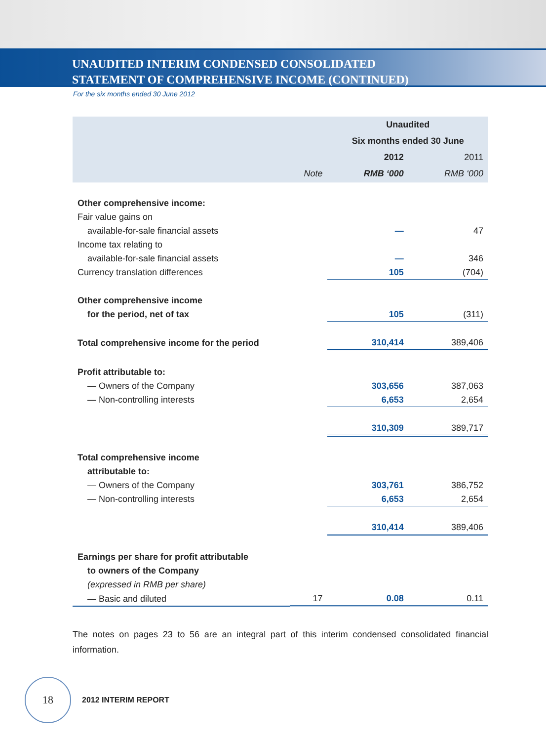UNAUDITED INTERIM CONDENSED CONSOLIDATED
STATEMENT OF COMPREHENSIVE INCOME (CONTINUED)
For the six months ended 30 June 2012
| | | Unaudited | |
| --- | --- | --- | --- |
| | | Six months ended 30 June | |
| | | 2012 | 2011 |
| | Note | RMB ‘000 | RMB ‘000 |
| Other comprehensive income: | | | |
| Fair value gains on | | | |
| available-for-sale financial assets | | — | 47 |
| Income tax relating to | | | |
| available-for-sale financial assets | | — | 346 |
| Currency translation differences | | 105 | (704) |
| Other comprehensive income | | | |
| for the period, net of tax | | 105 | (311) |
| Total comprehensive income for the period | | 310,414 | 389,406 |
| Profit attributable to: | | | |
| — Owners of the Company | | 303,656 | 387,063 |
| — Non-controlling interests | | 6,653 | 2,654 |
| | | 310,309 | 389,717 |
| Total comprehensive income | | | |
| attributable to: | | | |
| — Owners of the Company | | 303,761 | 386,752 |
| — Non-controlling interests | | 6,653 | 2,654 |
| | | 310,414 | 389,406 |
| Earnings per share for profit attributable | | | |
| to owners of the Company | | | |
| (expressed in RMB per share) | | | |
| — Basic and diluted | 17 | 0.08 | 0.11 |
The notes on pages 23 to 56 are an integral part of this interim condensed consolidated financial information.
18
2012 INTERIM REPORT